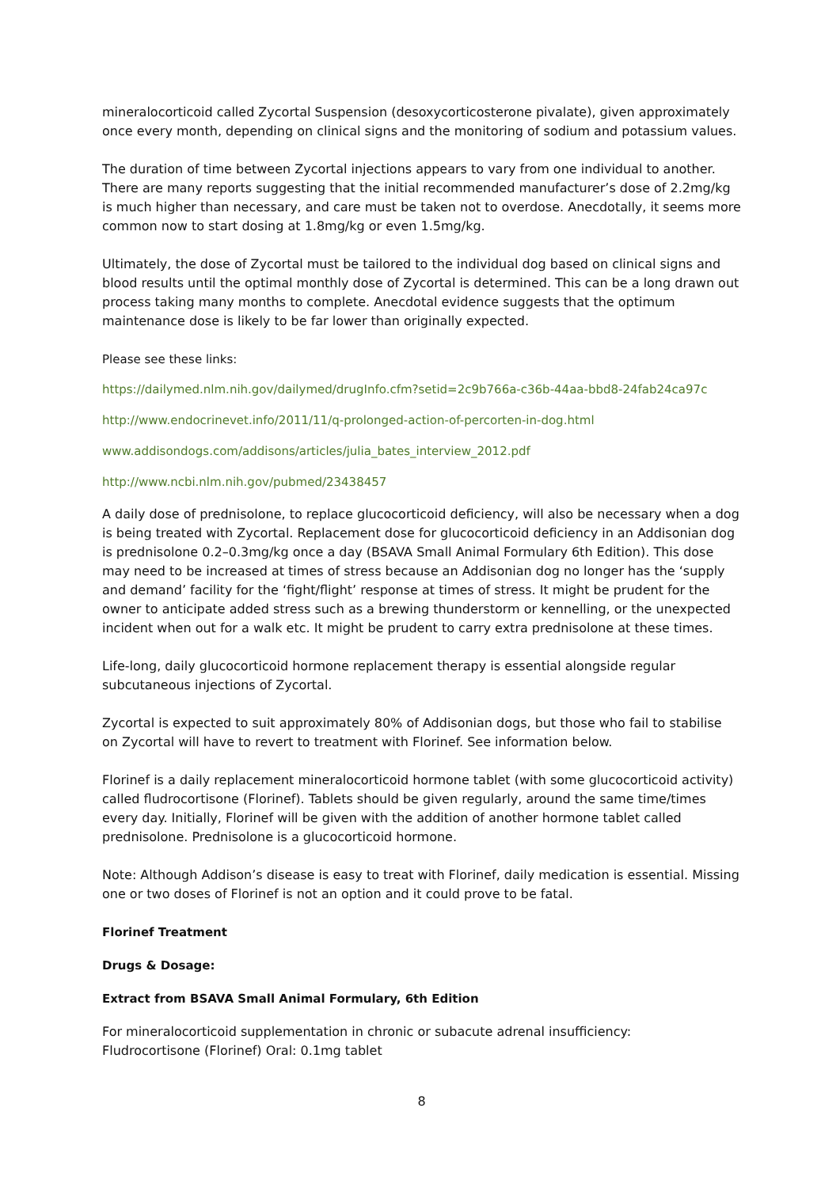mineralocorticoid called Zycortal Suspension (desoxycorticosterone pivalate), given approximately once every month, depending on clinical signs and the monitoring of sodium and potassium values.
The duration of time between Zycortal injections appears to vary from one individual to another. There are many reports suggesting that the initial recommended manufacturer’s dose of 2.2mg/kg is much higher than necessary, and care must be taken not to overdose. Anecdotally, it seems more common now to start dosing at 1.8mg/kg or even 1.5mg/kg.
Ultimately, the dose of Zycortal must be tailored to the individual dog based on clinical signs and blood results until the optimal monthly dose of Zycortal is determined. This can be a long drawn out process taking many months to complete. Anecdotal evidence suggests that the optimum maintenance dose is likely to be far lower than originally expected.
Please see these links:
https://dailymed.nlm.nih.gov/dailymed/drugInfo.cfm?setid=2c9b766a-c36b-44aa-bbd8-24fab24ca97c
http://www.endocrinevet.info/2011/11/q-prolonged-action-of-percorten-in-dog.html
www.addisondogs.com/addisons/articles/julia_bates_interview_2012.pdf
http://www.ncbi.nlm.nih.gov/pubmed/23438457
A daily dose of prednisolone, to replace glucocorticoid deficiency, will also be necessary when a dog is being treated with Zycortal. Replacement dose for glucocorticoid deficiency in an Addisonian dog is prednisolone 0.2–0.3mg/kg once a day (BSAVA Small Animal Formulary 6th Edition). This dose may need to be increased at times of stress because an Addisonian dog no longer has the ‘supply and demand’ facility for the ‘fight/flight’ response at times of stress. It might be prudent for the owner to anticipate added stress such as a brewing thunderstorm or kennelling, or the unexpected incident when out for a walk etc. It might be prudent to carry extra prednisolone at these times.
Life-long, daily glucocorticoid hormone replacement therapy is essential alongside regular subcutaneous injections of Zycortal.
Zycortal is expected to suit approximately 80% of Addisonian dogs, but those who fail to stabilise on Zycortal will have to revert to treatment with Florinef. See information below.
Florinef is a daily replacement mineralocorticoid hormone tablet (with some glucocorticoid activity) called fludrocortisone (Florinef). Tablets should be given regularly, around the same time/times every day. Initially, Florinef will be given with the addition of another hormone tablet called prednisolone. Prednisolone is a glucocorticoid hormone.
Note: Although Addison’s disease is easy to treat with Florinef, daily medication is essential. Missing one or two doses of Florinef is not an option and it could prove to be fatal.
Florinef Treatment
Drugs & Dosage:
Extract from BSAVA Small Animal Formulary, 6th Edition
For mineralocorticoid supplementation in chronic or subacute adrenal insufficiency:
Fludrocortisone (Florinef) Oral: 0.1mg tablet
8